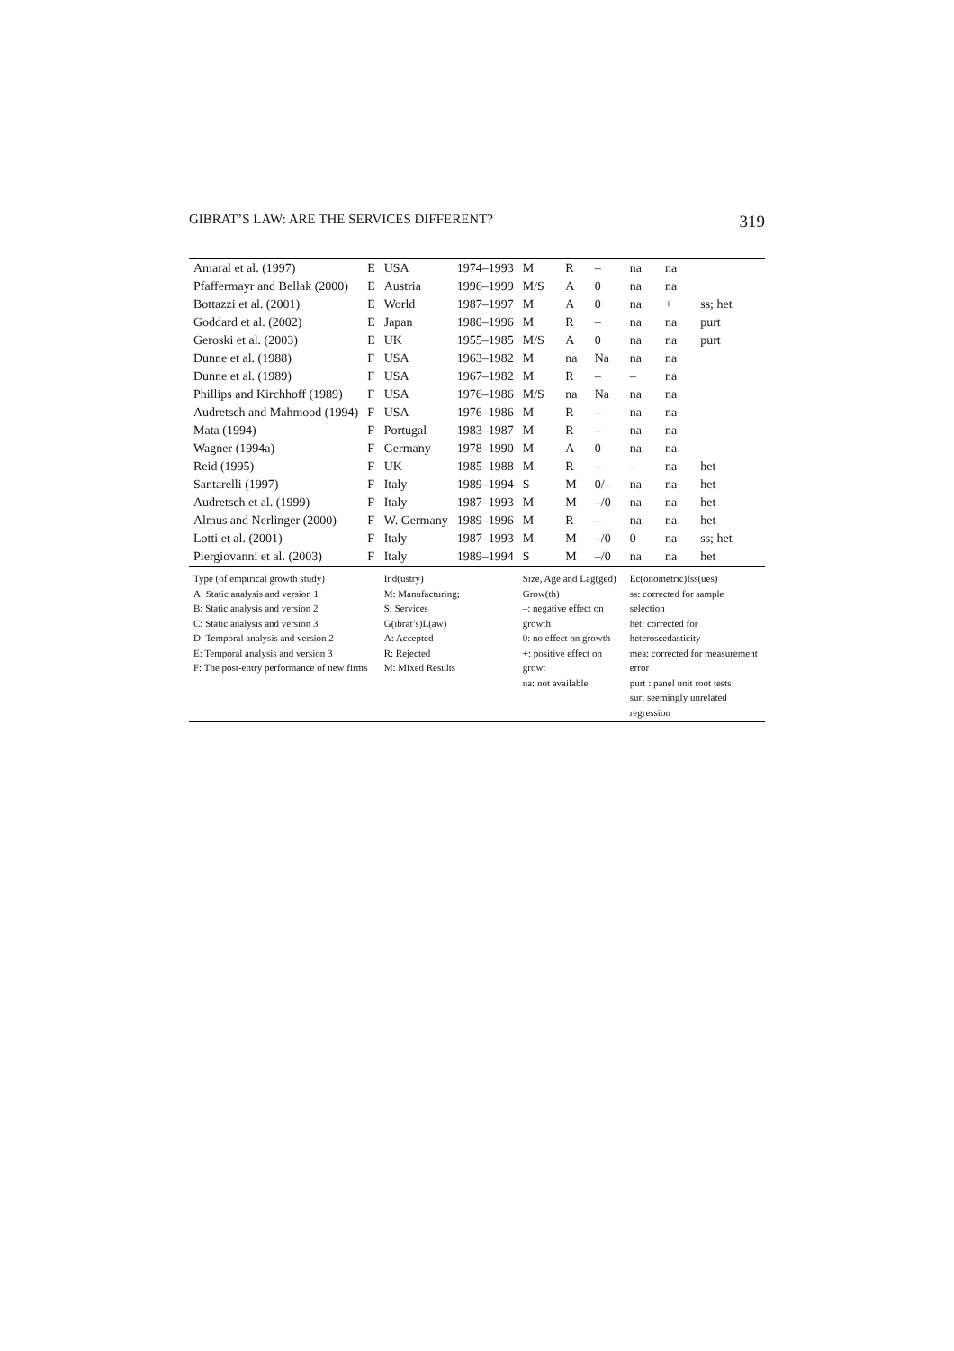GIBRAT’S LAW: ARE THE SERVICES DIFFERENT? 319
| Amaral et al. (1997) | E | USA | 1974–1993 | M | R | – | na | na | |
| Pfaffermayr and Bellak (2000) | E | Austria | 1996–1999 | M/S | A | 0 | na | na | |
| Bottazzi et al. (2001) | E | World | 1987–1997 | M | A | 0 | na | + | ss; het |
| Goddard et al. (2002) | E | Japan | 1980–1996 | M | R | – | na | na | purt |
| Geroski et al. (2003) | E | UK | 1955–1985 | M/S | A | 0 | na | na | purt |
| Dunne et al. (1988) | F | USA | 1963–1982 | M | na | Na | na | na | |
| Dunne et al. (1989) | F | USA | 1967–1982 | M | R | – | – | na | |
| Phillips and Kirchhoff (1989) | F | USA | 1976–1986 | M/S | na | Na | na | na | |
| Audretsch and Mahmood (1994) | F | USA | 1976–1986 | M | R | – | na | na | |
| Mata (1994) | F | Portugal | 1983–1987 | M | R | – | na | na | |
| Wagner (1994a) | F | Germany | 1978–1990 | M | A | 0 | na | na | |
| Reid (1995) | F | UK | 1985–1988 | M | R | – | – | na | het |
| Santarelli (1997) | F | Italy | 1989–1994 | S | M | 0/– | na | na | het |
| Audretsch et al. (1999) | F | Italy | 1987–1993 | M | M | –/0 | na | na | het |
| Almus and Nerlinger (2000) | F | W. Germany | 1989–1996 | M | R | – | na | na | het |
| Lotti et al. (2001) | F | Italy | 1987–1993 | M | M | –/0 | 0 | na | ss; het |
| Piergiovanni et al. (2003) | F | Italy | 1989–1994 | S | M | –/0 | na | na | het |
| Type (of empirical growth study) A: Static analysis and version 1 B: Static analysis and version 2 C: Static analysis and version 3 D: Temporal analysis and version 2 E: Temporal analysis and version 3 F: The post-entry performance of new firms | | Ind(ustry) M: Manufacturing; S: Services G(ibrat’s)L(aw) A: Accepted R: Rejected M: Mixed Results | | Size, Age and Lag(ged) Grow(th) –: negative effect on growth 0: no effect on growth +: positive effect on growt na: not available | | | Ec(onometric)Iss(ues) ss: corrected for sample selection het: corrected for heteroscedasticity mea: corrected for measurement error purt : panel unit root tests sur: seemingly unrelated regression | | |